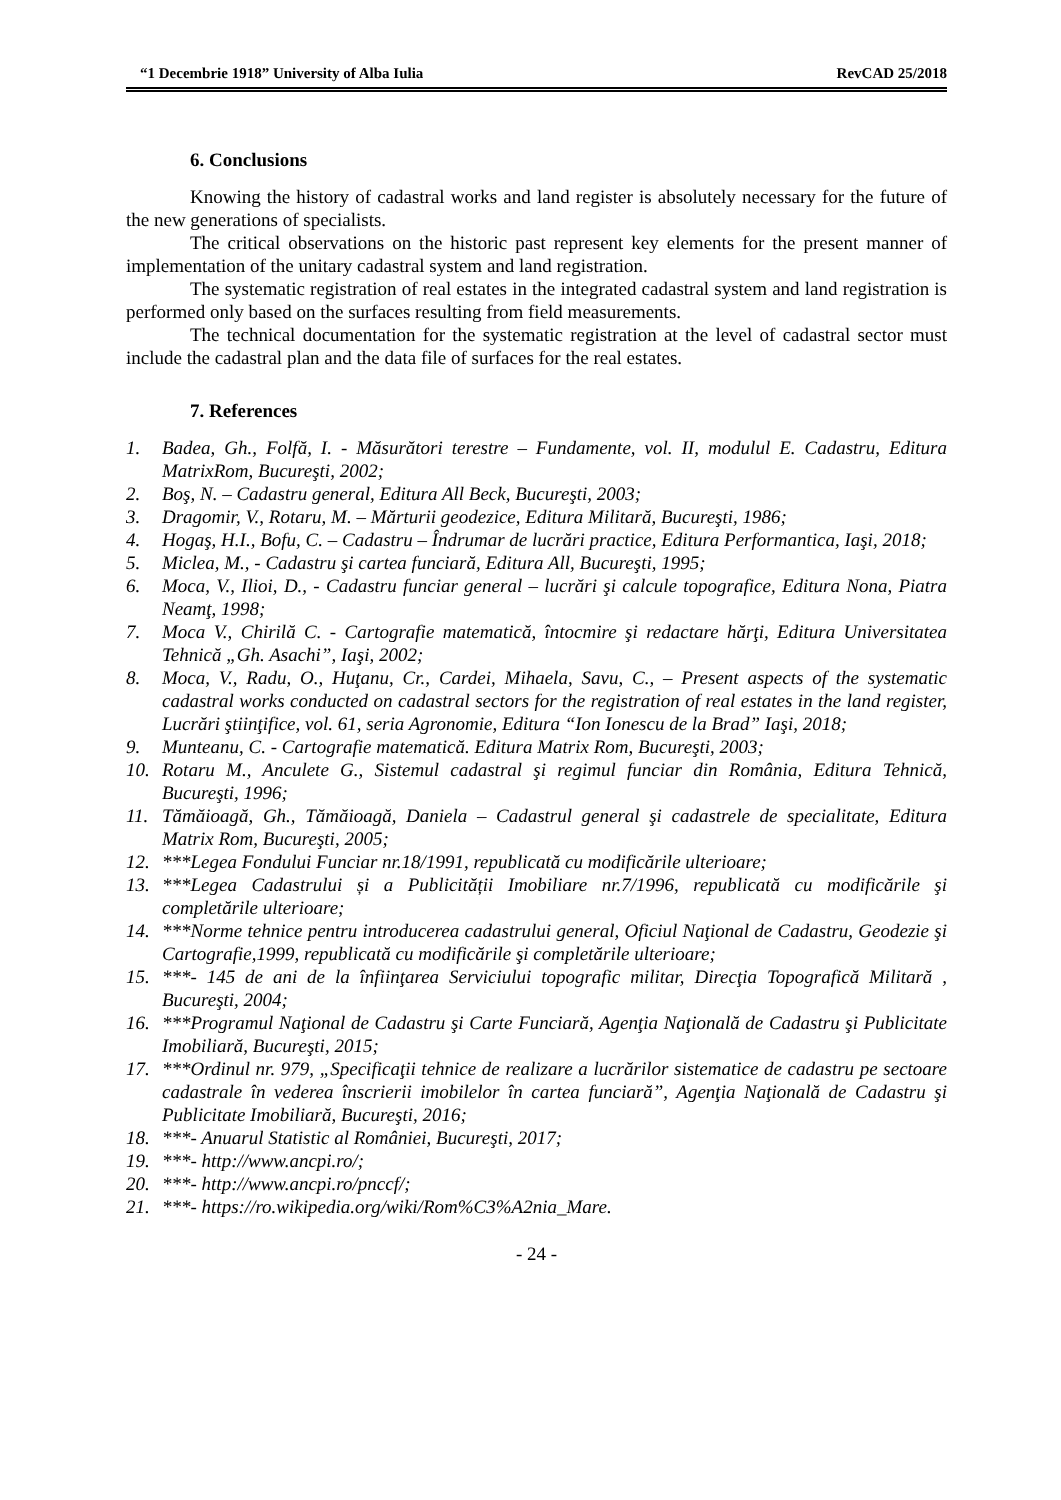“1 Decembrie 1918” University of Alba Iulia RevCAD 25/2018
6. Conclusions
Knowing the history of cadastral works and land register is absolutely necessary for the future of the new generations of specialists.
The critical observations on the historic past represent key elements for the present manner of implementation of the unitary cadastral system and land registration.
The systematic registration of real estates in the integrated cadastral system and land registration is performed only based on the surfaces resulting from field measurements.
The technical documentation for the systematic registration at the level of cadastral sector must include the cadastral plan and the data file of surfaces for the real estates.
7. References
1. Badea, Gh., Folfă, I. - Măsurători terestre – Fundamente, vol. II, modulul E. Cadastru, Editura MatrixRom, Bucureşti, 2002;
2. Boş, N. – Cadastru general, Editura All Beck, Bucureşti, 2003;
3. Dragomir, V., Rotaru, M. – Mărturii geodezice, Editura Militară, Bucureşti, 1986;
4. Hogaş, H.I., Bofu, C. – Cadastru – Îndrumar de lucrări practice, Editura Performantica, Iaşi, 2018;
5. Miclea, M., - Cadastru şi cartea funciară, Editura All, Bucureşti, 1995;
6. Moca, V., Ilioi, D., - Cadastru funciar general – lucrări şi calcule topografice, Editura Nona, Piatra Neamţ, 1998;
7. Moca V., Chirilă C. - Cartografie matematică, întocmire şi redactare hărţi, Editura Universitatea Tehnică „Gh. Asachi”, Iaşi, 2002;
8. Moca, V., Radu, O., Huţanu, Cr., Cardei, Mihaela, Savu, C., – Present aspects of the systematic cadastral works conducted on cadastral sectors for the registration of real estates in the land register, Lucrări ştiinţifice, vol. 61, seria Agronomie, Editura “Ion Ionescu de la Brad” Iaşi, 2018;
9. Munteanu, C. - Cartografie matematică. Editura Matrix Rom, Bucureşti, 2003;
10. Rotaru M., Anculete G., Sistemul cadastral şi regimul funciar din România, Editura Tehnică, Bucureşti, 1996;
11. Tămăioagă, Gh., Tămăioagă, Daniela – Cadastrul general şi cadastrele de specialitate, Editura Matrix Rom, Bucureşti, 2005;
12. ***Legea Fondului Funciar nr.18/1991, republicată cu modificările ulterioare;
13. ***Legea Cadastrului și a Publicității Imobiliare nr.7/1996, republicată cu modificările şi completările ulterioare;
14. ***Norme tehnice pentru introducerea cadastrului general, Oficiul Naţional de Cadastru, Geodezie şi Cartografie,1999, republicată cu modificările şi completările ulterioare;
15. ***- 145 de ani de la înfiinţarea Serviciului topografic militar, Direcţia Topografică Militară , Bucureşti, 2004;
16. ***Programul Naţional de Cadastru şi Carte Funciară, Agenţia Naţională de Cadastru şi Publicitate Imobiliară, Bucureşti, 2015;
17. ***Ordinul nr. 979, „Specificaţii tehnice de realizare a lucrărilor sistematice de cadastru pe sectoare cadastrale în vederea înscrierii imobilelor în cartea funciară”, Agenţia Naţională de Cadastru şi Publicitate Imobiliară, Bucureşti, 2016;
18. ***- Anuarul Statistic al României, Bucureşti, 2017;
19. ***- http://www.ancpi.ro/;
20. ***- http://www.ancpi.ro/pnccf/;
21. ***- https://ro.wikipedia.org/wiki/Rom%C3%A2nia_Mare.
- 24 -